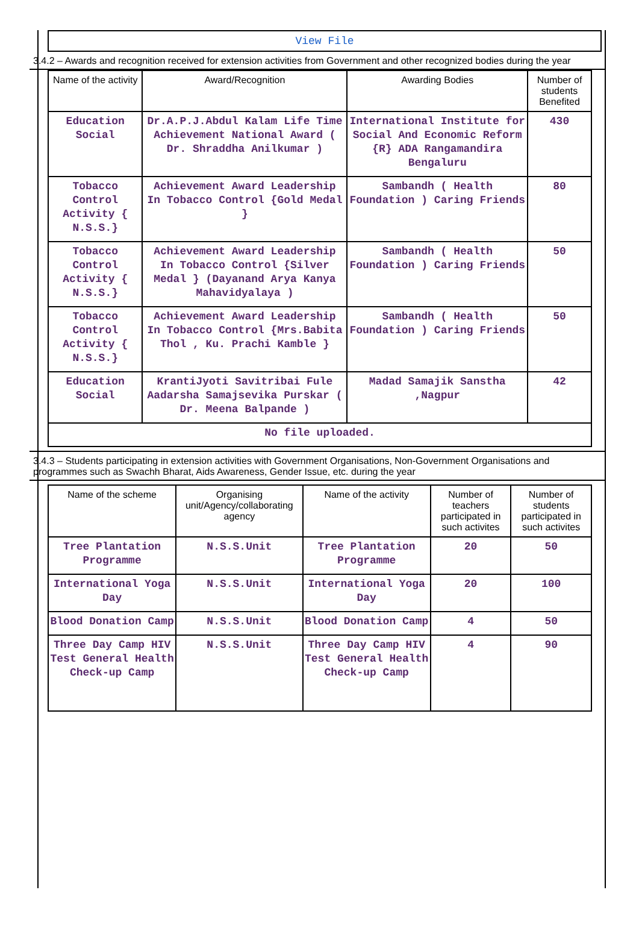View File
3.4.2 – Awards and recognition received for extension activities from Government and other recognized bodies during the year
| Name of the activity | Award/Recognition | Awarding Bodies | Number of students Benefited |
| --- | --- | --- | --- |
| Education Social | Dr.A.P.J.Abdul Kalam Life Time Achievement National Award ( Dr. Shraddha Anilkumar ) | International Institute for Social And Economic Reform {R} ADA Rangamandira Bengaluru | 430 |
| Tobacco Control Activity { N.S.S.} | Achievement Award Leadership In Tobacco Control {Gold Medal } | Sambandh ( Health Foundation ) Caring Friends | 80 |
| Tobacco Control Activity { N.S.S.} | Achievement Award Leadership In Tobacco Control {Silver Medal } (Dayanand Arya Kanya Mahavidyalaya ) | Sambandh ( Health Foundation ) Caring Friends | 50 |
| Tobacco Control Activity { N.S.S.} | Achievement Award Leadership In Tobacco Control {Mrs.Babita Thol , Ku. Prachi Kamble } | Sambandh ( Health Foundation ) Caring Friends | 50 |
| Education Social | KrantiJyoti Savitribai Fule Aadarsha Samajsevika Purskar ( Dr. Meena Balpande ) | Madad Samajik Sanstha ,Nagpur | 42 |
| No file uploaded. | | | |
3.4.3 – Students participating in extension activities with Government Organisations, Non-Government Organisations and programmes such as Swachh Bharat, Aids Awareness, Gender Issue, etc. during the year
| Name of the scheme | Organising unit/Agency/collaborating agency | Name of the activity | Number of teachers participated in such activites | Number of students participated in such activites |
| --- | --- | --- | --- | --- |
| Tree Plantation Programme | N.S.S.Unit | Tree Plantation Programme | 20 | 50 |
| International Yoga Day | N.S.S.Unit | International Yoga Day | 20 | 100 |
| Blood Donation Camp | N.S.S.Unit | Blood Donation Camp | 4 | 50 |
| Three Day Camp HIV Test General Health Check-up Camp | N.S.S.Unit | Three Day Camp HIV Test General Health Check-up Camp | 4 | 90 |